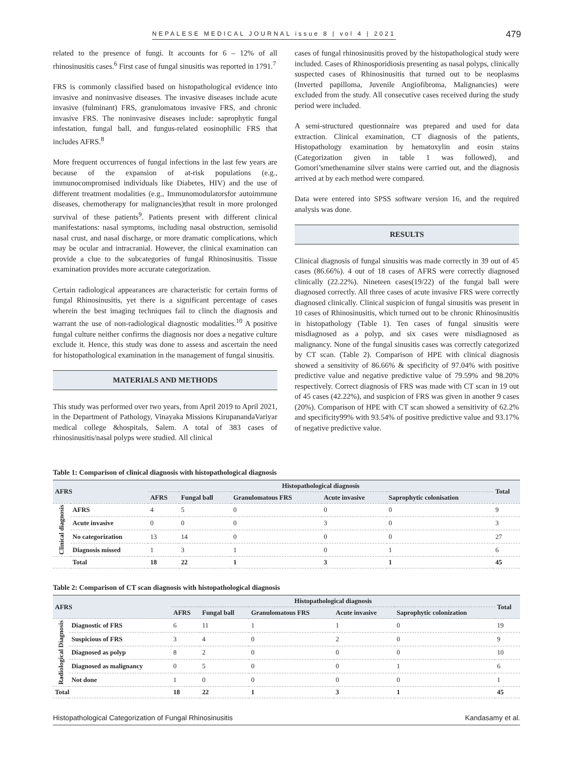NEPALESE MEDICAL JOURNAL issue 8 | vol 4 | 2021 479
related to the presence of fungi. It accounts for 6 – 12% of all rhinosinusitis cases.<sup>6</sup> First case of fungal sinusitis was reported in 1791.<sup>7</sup>
FRS is commonly classified based on histopathological evidence into invasive and noninvasive diseases. The invasive diseases include acute invasive (fulminant) FRS, granulomatous invasive FRS, and chronic invasive FRS. The noninvasive diseases include: saprophytic fungal infestation, fungal ball, and fungus-related eosinophilic FRS that includes AFRS.<sup>8</sup>
More frequent occurrences of fungal infections in the last few years are because of the expansion of at-risk populations (e.g., immunocompromised individuals like Diabetes, HIV) and the use of different treatment modalities (e.g., Immunomodulatorsfor autoimmune diseases, chemotherapy for malignancies)that result in more prolonged survival of these patients<sup>9</sup>. Patients present with different clinical manifestations: nasal symptoms, including nasal obstruction, semisolid nasal crust, and nasal discharge, or more dramatic complications, which may be ocular and intracranial. However, the clinical examination can provide a clue to the subcategories of fungal Rhinosinusitis. Tissue examination provides more accurate categorization.
Certain radiological appearances are characteristic for certain forms of fungal Rhinosinusitis, yet there is a significant percentage of cases wherein the best imaging techniques fail to clinch the diagnosis and warrant the use of non-radiological diagnostic modalities.<sup>10</sup> A positive fungal culture neither confirms the diagnosis nor does a negative culture exclude it. Hence, this study was done to assess and ascertain the need for histopathological examination in the management of fungal sinusitis.
MATERIALS AND METHODS
This study was performed over two years, from April 2019 to April 2021, in the Department of Pathology, Vinayaka Missions KirupanandaVariyar medical college &hospitals, Salem. A total of 383 cases of rhinosinusitis/nasal polyps were studied. All clinical
cases of fungal rhinosinusitis proved by the histopathological study were included. Cases of Rhinosporidiosis presenting as nasal polyps, clinically suspected cases of Rhinosinusitis that turned out to be neoplasms (Inverted papilloma, Juvenile Angiofibroma, Malignancies) were excluded from the study. All consecutive cases received during the study period were included.
A semi-structured questionnaire was prepared and used for data extraction. Clinical examination, CT diagnosis of the patients, Histopathology examination by hematoxylin and eosin stains (Categorization given in table 1 was followed), and Gomori’smethenamine silver stains were carried out, and the diagnosis arrived at by each method were compared.
Data were entered into SPSS software version 16, and the required analysis was done.
RESULTS
Clinical diagnosis of fungal sinusitis was made correctly in 39 out of 45 cases (86.66%). 4 out of 18 cases of AFRS were correctly diagnosed clinically (22.22%). Nineteen cases(19/22) of the fungal ball were diagnosed correctly. All three cases of acute invasive FRS were correctly diagnosed clinically. Clinical suspicion of fungal sinusitis was present in 10 cases of Rhinosinusitis, which turned out to be chronic Rhinosinusitis in histopathology (Table 1). Ten cases of fungal sinusitis were misdiagnosed as a polyp, and six cases were misdiagnosed as malignancy. None of the fungal sinusitis cases was correctly categorized by CT scan. (Table 2). Comparison of HPE with clinical diagnosis showed a sensitivity of 86.66% & specificity of 97.04% with positive predictive value and negative predictive value of 79.59% and 98.20% respectively. Correct diagnosis of FRS was made with CT scan in 19 out of 45 cases (42.22%), and suspicion of FRS was given in another 9 cases (20%). Comparison of HPE with CT scan showed a sensitivity of 62.2% and specificity99% with 93.54% of positive predictive value and 93.17% of negative predictive value.
Table 1: Comparison of clinical diagnosis with histopathological diagnosis
| AFRS | | Histopathological diagnosis | | | | | Total |
| --- | --- | --- | --- | --- | --- | --- | --- |
| | | AFRS | Fungal ball | Granulomatous FRS | Acute invasive | Saprophytic colonisation | |
| Clinical diagnosis | AFRS | 4 | 5 | 0 | 0 | 0 | 9 |
| | Acute invasive | 0 | 0 | 0 | 3 | 0 | 3 |
| | No categorization | 13 | 14 | 0 | 0 | 0 | 27 |
| | Diagnosis missed | 1 | 3 | 1 | 0 | 1 | 6 |
| | Total | 18 | 22 | 1 | 3 | 1 | 45 |
Table 2: Comparison of CT scan diagnosis with histopathological diagnosis
| AFRS | | Histopathological diagnosis | | | | | Total |
| --- | --- | --- | --- | --- | --- | --- | --- |
| | | AFRS | Fungal ball | Granulomatous FRS | Acute invasive | Saprophytic colonization | |
| Radiological Diagnosis | Diagnostic of FRS | 6 | 11 | 1 | 1 | 0 | 19 |
| | Suspicious of FRS | 3 | 4 | 0 | 2 | 0 | 9 |
| | Diagnosed as polyp | 8 | 2 | 0 | 0 | 0 | 10 |
| | Diagnosed as malignancy | 0 | 5 | 0 | 0 | 1 | 6 |
| | Not done | 1 | 0 | 0 | 0 | 0 | 1 |
| Total | | 18 | 22 | 1 | 3 | 1 | 45 |
Histopathological Categorization of Fungal Rhinosinusitis Kandasamy et al.